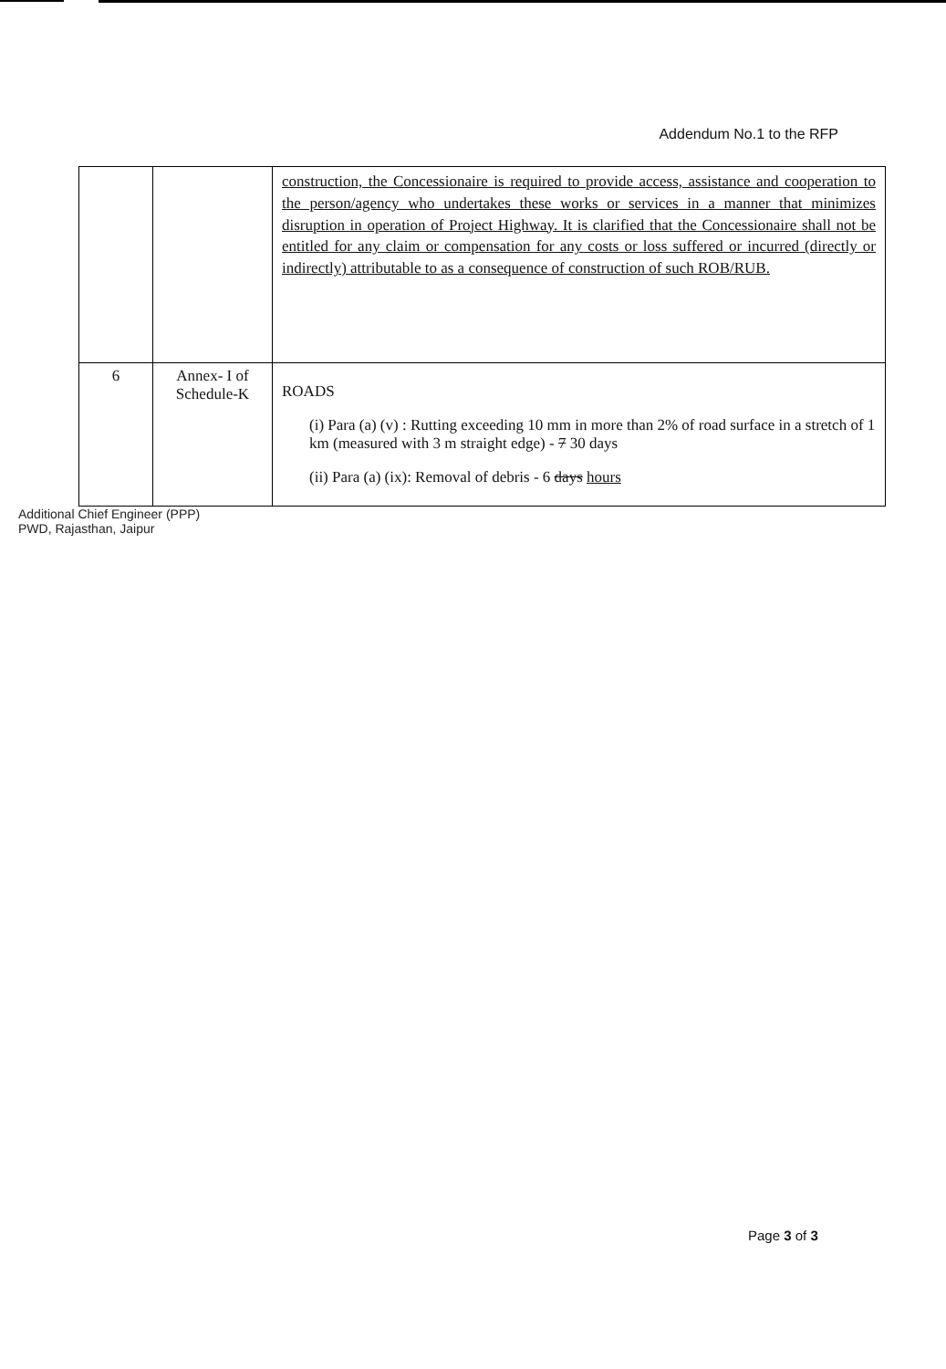Addendum No.1 to the RFP
| | | construction, the Concessionaire is required to provide access, assistance and cooperation to the person/agency who undertakes these works or services in a manner that minimizes disruption in operation of Project Highway. It is clarified that the Concessionaire shall not be entitled for any claim or compensation for any costs or loss suffered or incurred (directly or indirectly) attributable to as a consequence of construction of such ROB/RUB. |
| 6 | Annex- I of Schedule-K | ROADS (i) Para (a) (v) : Rutting exceeding 10 mm in more than 2% of road surface in a stretch of 1 km (measured with 3 m straight edge) - 7 30 days (ii) Para (a) (ix): Removal of debris - 6 days hours |
Additional Chief Engineer (PPP) PWD, Rajasthan, Jaipur
Page 3 of 3